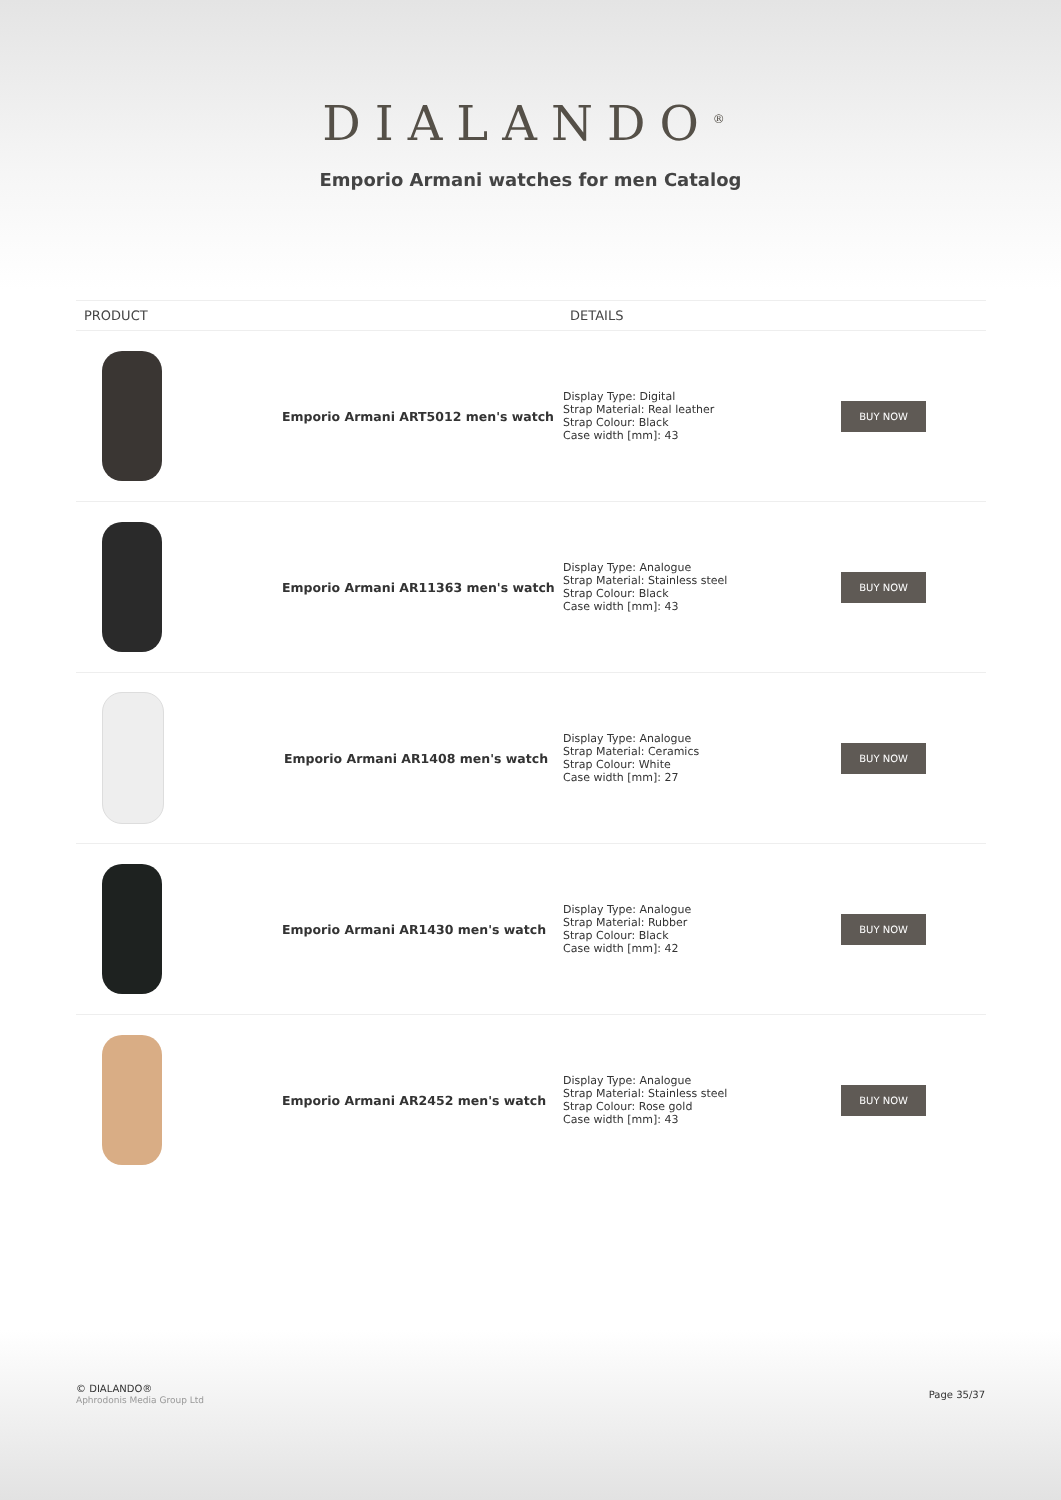DIALANDO<sup>®</sup>
Emporio Armani watches for men Catalog
| PRODUCT | DETAILS | |
| --- | --- | --- |
| Emporio Armani ART5012 men's watch | Display Type: Digital Strap Material: Real leather Strap Colour: Black Case width [mm]: 43 | BUY NOW |
| Emporio Armani AR11363 men's watch | Display Type: Analogue Strap Material: Stainless steel Strap Colour: Black Case width [mm]: 43 | BUY NOW |
| Emporio Armani AR1408 men's watch | Display Type: Analogue Strap Material: Ceramics Strap Colour: White Case width [mm]: 27 | BUY NOW |
| Emporio Armani AR1430 men's watch | Display Type: Analogue Strap Material: Rubber Strap Colour: Black Case width [mm]: 42 | BUY NOW |
| Emporio Armani AR2452 men's watch | Display Type: Analogue Strap Material: Stainless steel Strap Colour: Rose gold Case width [mm]: 43 | BUY NOW |
© DIALANDO®
Aphrodonis Media Group Ltd
Page 35/37